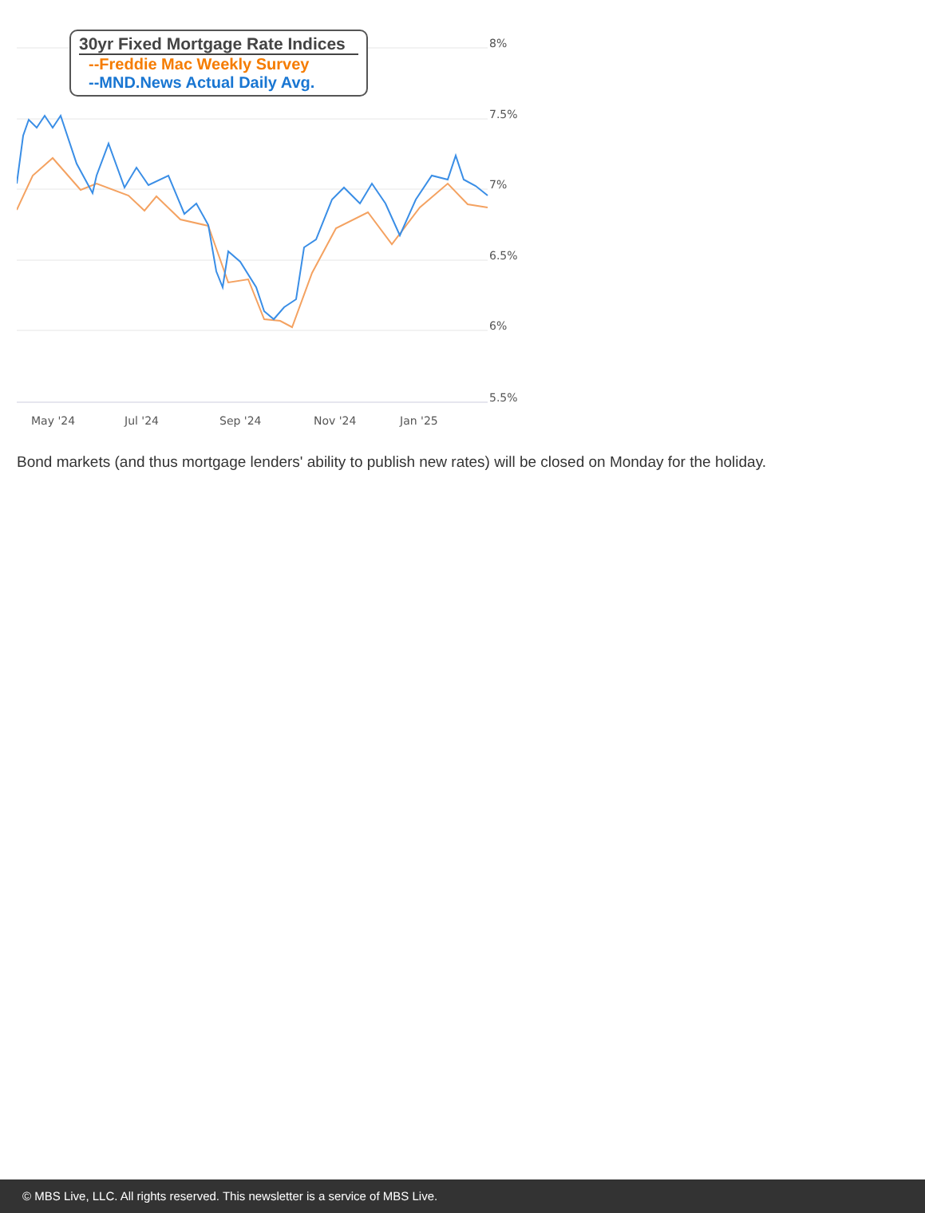8%
7.5%
7%
6.5%
6%
5.5%
May '24
Jul '24
Sep '24
Nov '24
Jan '25
30yr Fixed Mortgage Rate Indices
--Freddie Mac Weekly Survey
--MND.News Actual Daily Avg.
Bond markets (and thus mortgage lenders' ability to publish new rates) will be closed on Monday for the holiday.
© MBS Live, LLC. All rights reserved. This newsletter is a service of MBS Live.